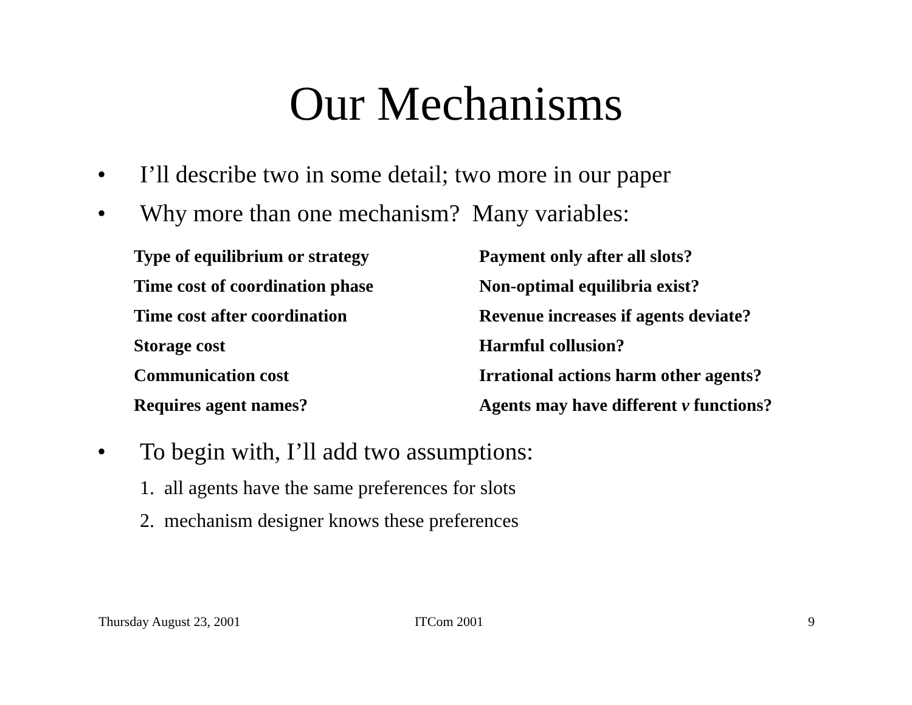Our Mechanisms
• I’ll describe two in some detail; two more in our paper
• Why more than one mechanism? Many variables:
| Type of equilibrium or strategy | Payment only after all slots? |
| Time cost of coordination phase | Non-optimal equilibria exist? |
| Time cost after coordination | Revenue increases if agents deviate? |
| Storage cost | Harmful collusion? |
| Communication cost | Irrational actions harm other agents? |
| Requires agent names? | Agents may have different v functions? |
• To begin with, I’ll add two assumptions:
1. all agents have the same preferences for slots
2. mechanism designer knows these preferences
Thursday August 23, 2001 ITCom 2001 9